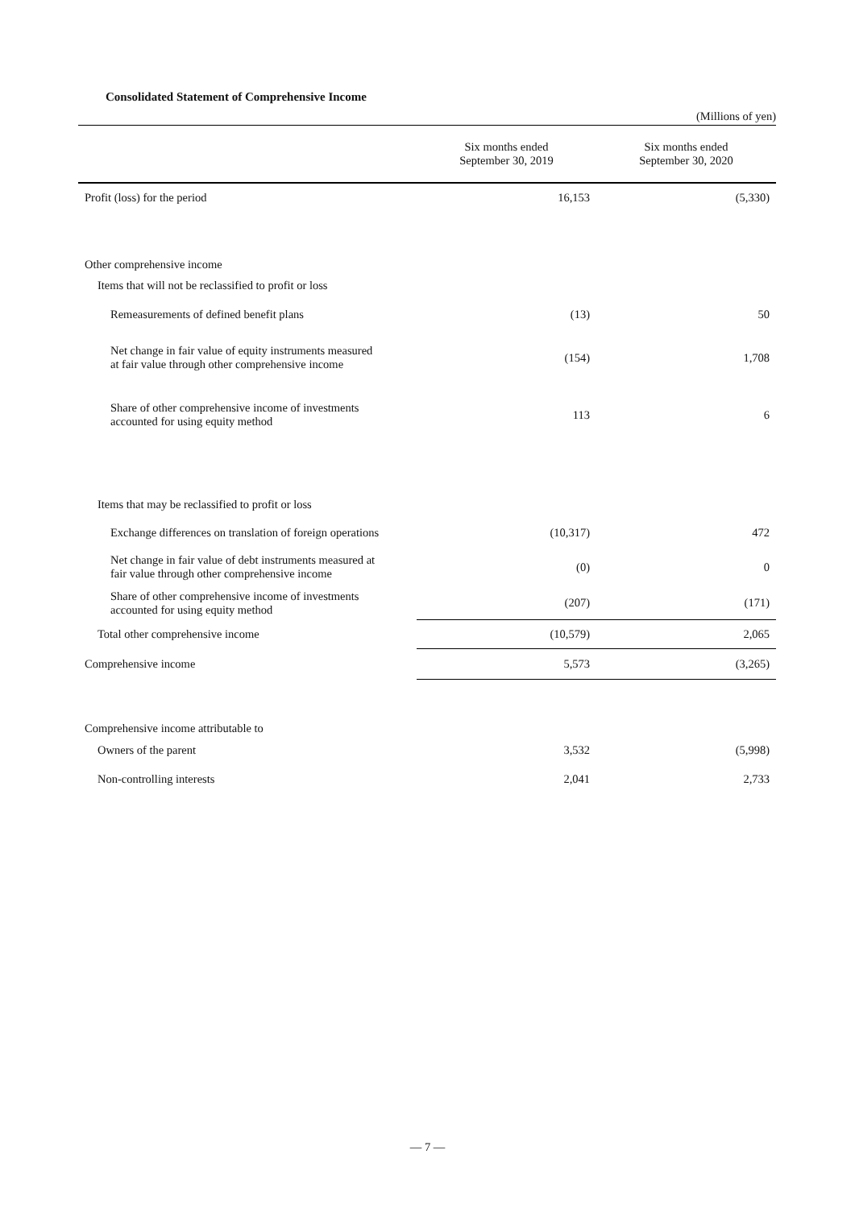Consolidated Statement of Comprehensive Income
(Millions of yen)
| | Six months ended September 30, 2019 | Six months ended September 30, 2020 |
| --- | --- | --- |
| Profit (loss) for the period | 16,153 | (5,330) |
| Other comprehensive income | | |
| Items that will not be reclassified to profit or loss | | |
| Remeasurements of defined benefit plans | (13) | 50 |
| Net change in fair value of equity instruments measured at fair value through other comprehensive income | (154) | 1,708 |
| Share of other comprehensive income of investments accounted for using equity method | 113 | 6 |
| Items that may be reclassified to profit or loss | | |
| Exchange differences on translation of foreign operations | (10,317) | 472 |
| Net change in fair value of debt instruments measured at fair value through other comprehensive income | (0) | 0 |
| Share of other comprehensive income of investments accounted for using equity method | (207) | (171) |
| Total other comprehensive income | (10,579) | 2,065 |
| Comprehensive income | 5,573 | (3,265) |
| Comprehensive income attributable to | | |
| Owners of the parent | 3,532 | (5,998) |
| Non-controlling interests | 2,041 | 2,733 |
— 7 —